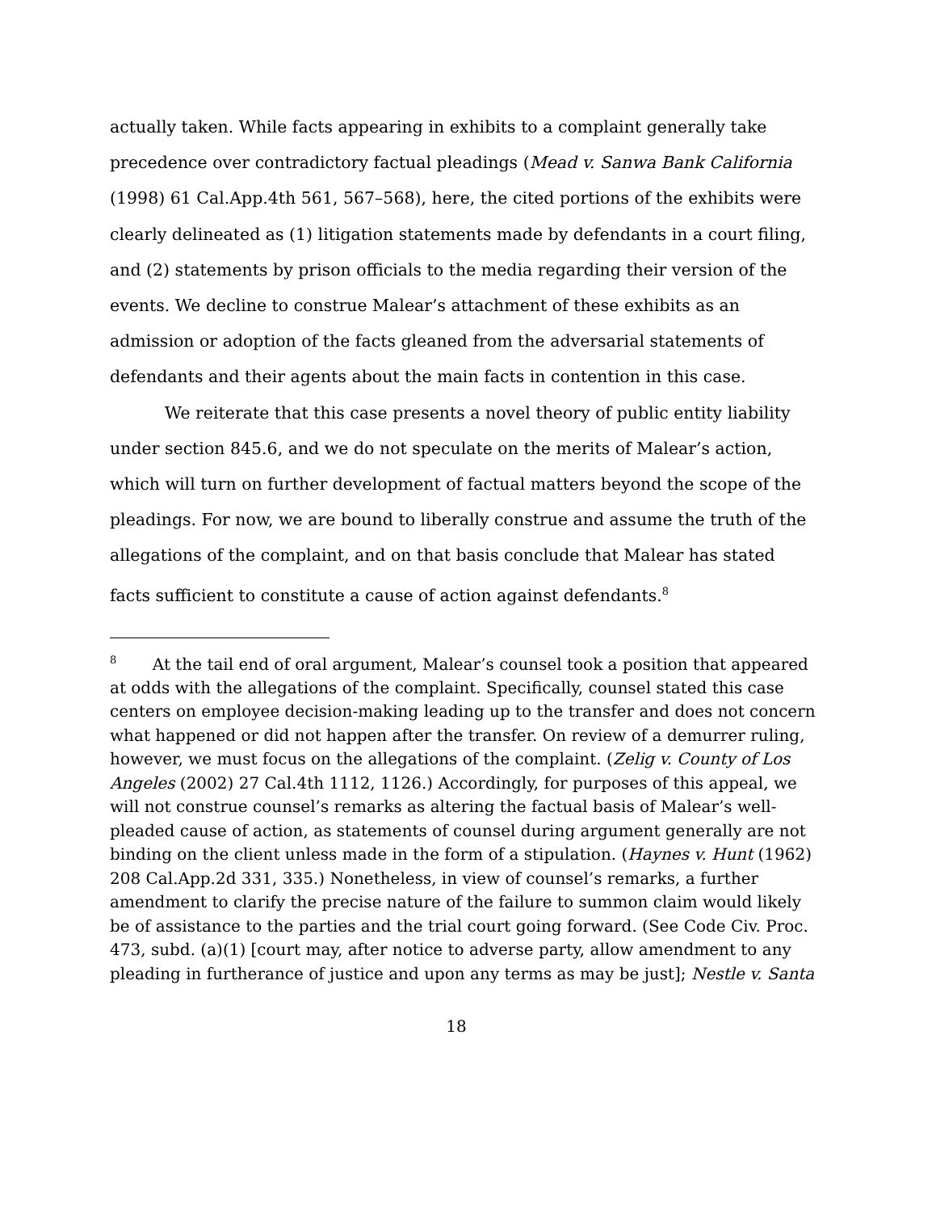actually taken. While facts appearing in exhibits to a complaint generally take precedence over contradictory factual pleadings (Mead v. Sanwa Bank California (1998) 61 Cal.App.4th 561, 567–568), here, the cited portions of the exhibits were clearly delineated as (1) litigation statements made by defendants in a court filing, and (2) statements by prison officials to the media regarding their version of the events. We decline to construe Malear’s attachment of these exhibits as an admission or adoption of the facts gleaned from the adversarial statements of defendants and their agents about the main facts in contention in this case.
We reiterate that this case presents a novel theory of public entity liability under section 845.6, and we do not speculate on the merits of Malear’s action, which will turn on further development of factual matters beyond the scope of the pleadings. For now, we are bound to liberally construe and assume the truth of the allegations of the complaint, and on that basis conclude that Malear has stated facts sufficient to constitute a cause of action against defendants.<sup>8</sup>
<sup>8</sup> At the tail end of oral argument, Malear’s counsel took a position that appeared at odds with the allegations of the complaint. Specifically, counsel stated this case centers on employee decision-making leading up to the transfer and does not concern what happened or did not happen after the transfer. On review of a demurrer ruling, however, we must focus on the allegations of the complaint. (Zelig v. County of Los Angeles (2002) 27 Cal.4th 1112, 1126.) Accordingly, for purposes of this appeal, we will not construe counsel’s remarks as altering the factual basis of Malear’s well-pleaded cause of action, as statements of counsel during argument generally are not binding on the client unless made in the form of a stipulation. (Haynes v. Hunt (1962) 208 Cal.App.2d 331, 335.) Nonetheless, in view of counsel’s remarks, a further amendment to clarify the precise nature of the failure to summon claim would likely be of assistance to the parties and the trial court going forward. (See Code Civ. Proc. 473, subd. (a)(1) [court may, after notice to adverse party, allow amendment to any pleading in furtherance of justice and upon any terms as may be just]; Nestle v. Santa
18